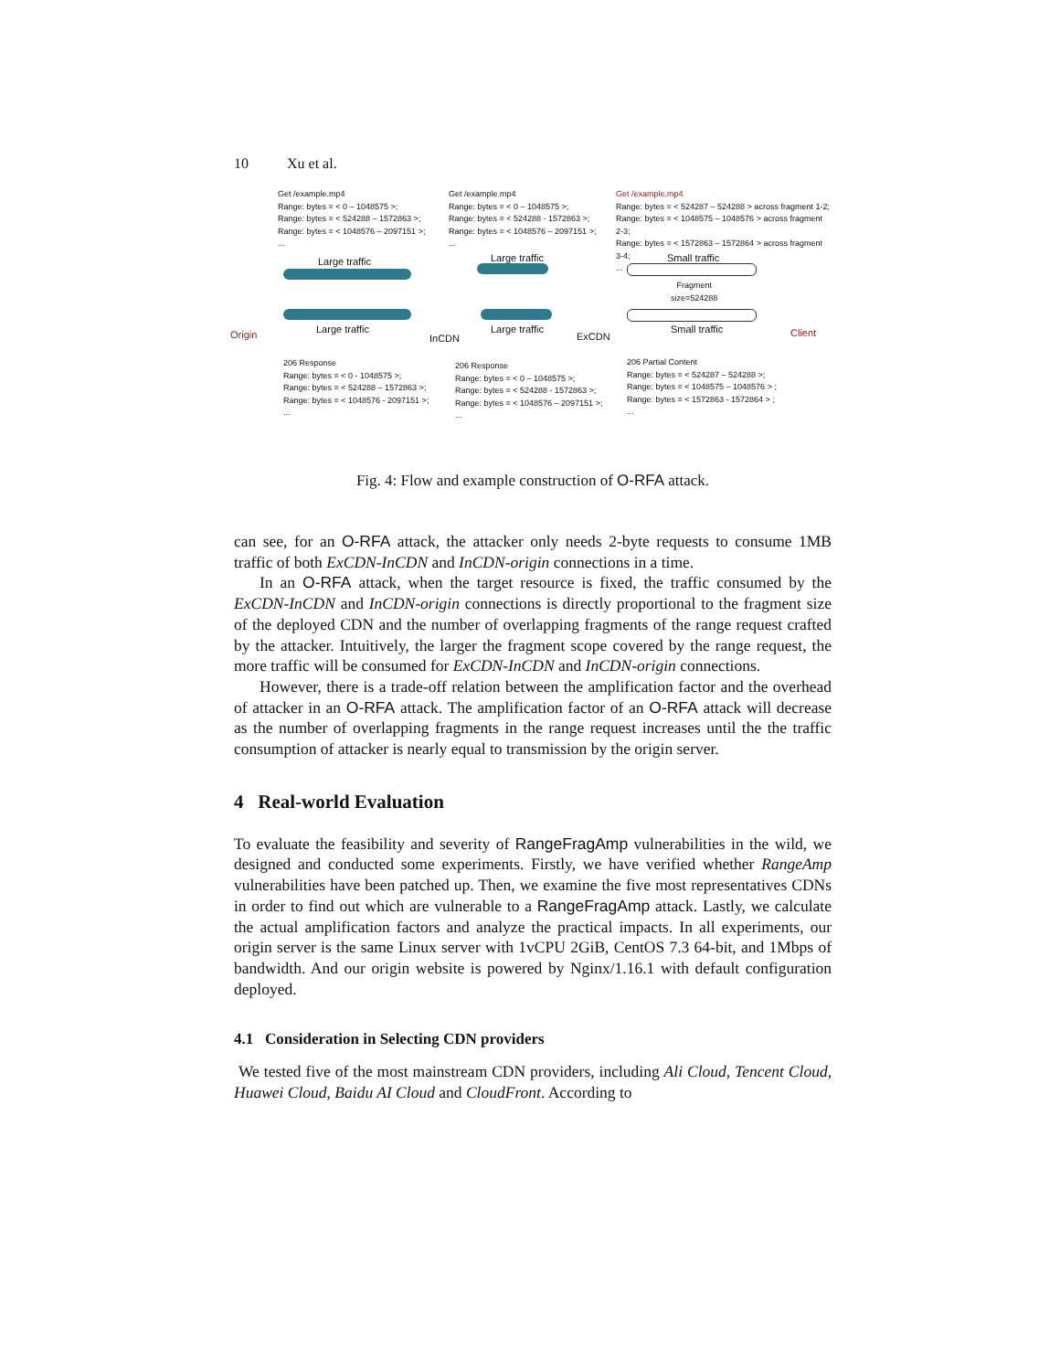10 Xu et al.
Get /example.mp4
Range: bytes = < 0 – 1048575 >;
Range: bytes = < 524288 – 1572863 >;
Range: bytes = < 1048576 – 2097151 >;
...
Get /example.mp4
Range: bytes = < 0 – 1048575 >;
Range: bytes = < 524288 - 1572863 >;
Range: bytes = < 1048576 – 2097151 >;
...
Get /example.mp4
Range: bytes = < 524287 – 524288 > across fragment 1-2;
Range: bytes = < 1048575 – 1048576 > across fragment 2-3;
Range: bytes = < 1572863 – 1572864 > across fragment 3-4;
...
Large traffic Large traffic Small traffic
Fragment
size=524288
Origin Large traffic
InCDN
Large traffic
ExCDN
Small traffic Client
206 Response
Range: bytes = < 0 - 1048575 >;
Range: bytes = < 524288 – 1572863 >;
Range: bytes = < 1048576 - 2097151 >;
...
206 Response
Range: bytes = < 0 – 1048575 >;
Range: bytes = < 524288 - 1572863 >;
Range: bytes = < 1048576 – 2097151 >;
...
206 Partial Content
Range: bytes = < 524287 – 524288 >;
Range: bytes = < 1048575 – 1048576 > ;
Range: bytes = < 1572863 - 1572864 > ;
...
Fig. 4: Flow and example construction of O-RFA attack.
can see, for an O-RFA attack, the attacker only needs 2-byte requests to consume 1MB traffic of both ExCDN-InCDN and InCDN-origin connections in a time.
In an O-RFA attack, when the target resource is fixed, the traffic consumed by the ExCDN-InCDN and InCDN-origin connections is directly proportional to the fragment size of the deployed CDN and the number of overlapping fragments of the range request crafted by the attacker. Intuitively, the larger the fragment scope covered by the range request, the more traffic will be consumed for ExCDN-InCDN and InCDN-origin connections.
However, there is a trade-off relation between the amplification factor and the overhead of attacker in an O-RFA attack. The amplification factor of an O-RFA attack will decrease as the number of overlapping fragments in the range request increases until the the traffic consumption of attacker is nearly equal to transmission by the origin server.
4 Real-world Evaluation
To evaluate the feasibility and severity of RangeFragAmp vulnerabilities in the wild, we designed and conducted some experiments. Firstly, we have verified whether RangeAmp vulnerabilities have been patched up. Then, we examine the five most representatives CDNs in order to find out which are vulnerable to a RangeFragAmp attack. Lastly, we calculate the actual amplification factors and analyze the practical impacts. In all experiments, our origin server is the same Linux server with 1vCPU 2GiB, CentOS 7.3 64-bit, and 1Mbps of bandwidth. And our origin website is powered by Nginx/1.16.1 with default configuration deployed.
4.1 Consideration in Selecting CDN providers
We tested five of the most mainstream CDN providers, including Ali Cloud, Tencent Cloud, Huawei Cloud, Baidu AI Cloud and CloudFront. According to